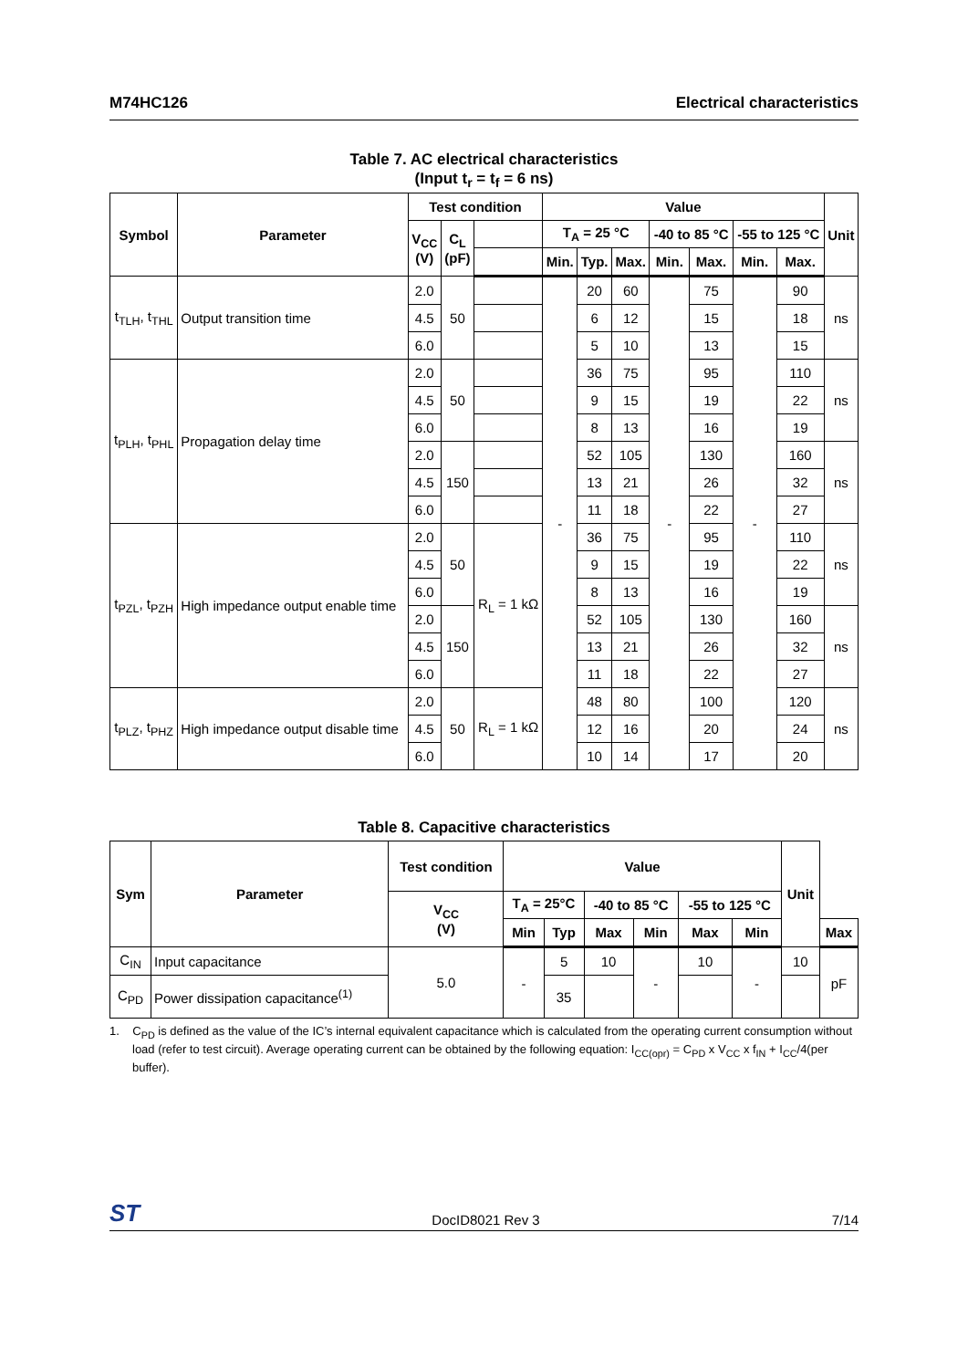M74HC126 Electrical characteristics
Table 7. AC electrical characteristics
(Input t<sub>r</sub> = t<sub>f</sub> = 6 ns)
| Symbol | Parameter | Test condition | | | Value | | | | | | | Unit |
| --- | --- | --- | --- | --- | --- | --- | --- | --- | --- | --- | --- | --- |
| | | V<sub>CC</sub> (V) | C<sub>L</sub> (pF) | | T<sub>A</sub> = 25 °C | | | -40 to 85 °C | | -55 to 125 °C | | |
| | | | | | Min. | Typ. | Max. | Min. | Max. | Min. | Max. | |
| t<sub>TLH</sub>, t<sub>THL</sub> | Output transition time | 2.0 | 50 | | - | 20 | 60 | - | 75 | - | 90 | ns |
| | | 4.5 | | | | 6 | 12 | | 15 | | 18 | |
| | | 6.0 | | | | 5 | 10 | | 13 | | 15 | |
| t<sub>PLH</sub>, t<sub>PHL</sub> | Propagation delay time | 2.0 | 50 | | | 36 | 75 | | 95 | | 110 | ns |
| | | 4.5 | | | | 9 | 15 | | 19 | | 22 | |
| | | 6.0 | | | | 8 | 13 | | 16 | | 19 | |
| | | 2.0 | 150 | | | 52 | 105 | | 130 | | 160 | ns |
| | | 4.5 | | | | 13 | 21 | | 26 | | 32 | |
| | | 6.0 | | | | 11 | 18 | | 22 | | 27 | |
| t<sub>PZL</sub>, t<sub>PZH</sub> | High impedance output enable time | 2.0 | 50 | R<sub>L</sub> = 1 kΩ | | 36 | 75 | | 95 | | 110 | ns |
| | | 4.5 | | | | 9 | 15 | | 19 | | 22 | |
| | | 6.0 | | | | 8 | 13 | | 16 | | 19 | |
| | | 2.0 | 150 | | | 52 | 105 | | 130 | | 160 | ns |
| | | 4.5 | | | | 13 | 21 | | 26 | | 32 | |
| | | 6.0 | | | | 11 | 18 | | 22 | | 27 | |
| t<sub>PLZ</sub>, t<sub>PHZ</sub> | High impedance output disable time | 2.0 | 50 | R<sub>L</sub> = 1 kΩ | | 48 | 80 | | 100 | | 120 | ns |
| | | 4.5 | | | | 12 | 16 | | 20 | | 24 | |
| | | 6.0 | | | | 10 | 14 | | 17 | | 20 | |
Table 8. Capacitive characteristics
| Sym | Parameter | Test condition | Value | | | | | | Unit | |
| --- | --- | --- | --- | --- | --- | --- | --- | --- | --- | --- |
| | | V<sub>CC</sub> (V) | T<sub>A</sub> = 25°C | | -40 to 85 °C | | -55 to 125 °C | | | |
| | | | Min | Typ | Max | Min | Max | Min | | Max |
| C<sub>IN</sub> | Input capacitance | 5.0 | - | 5 | 10 | - | 10 | - | 10 | pF |
| C<sub>PD</sub> | Power dissipation capacitance<sup>(1)</sup> | | | 35 | | | | | | |
1. C<sub>PD</sub> is defined as the value of the IC’s internal equivalent capacitance which is calculated from the operating current consumption without load (refer to test circuit). Average operating current can be obtained by the following equation: I<sub>CC(opr)</sub> = C<sub>PD</sub> x V<sub>CC</sub> x f<sub>IN</sub> + I<sub>CC</sub>/4(per buffer).
ST DocID8021 Rev 3 7/14